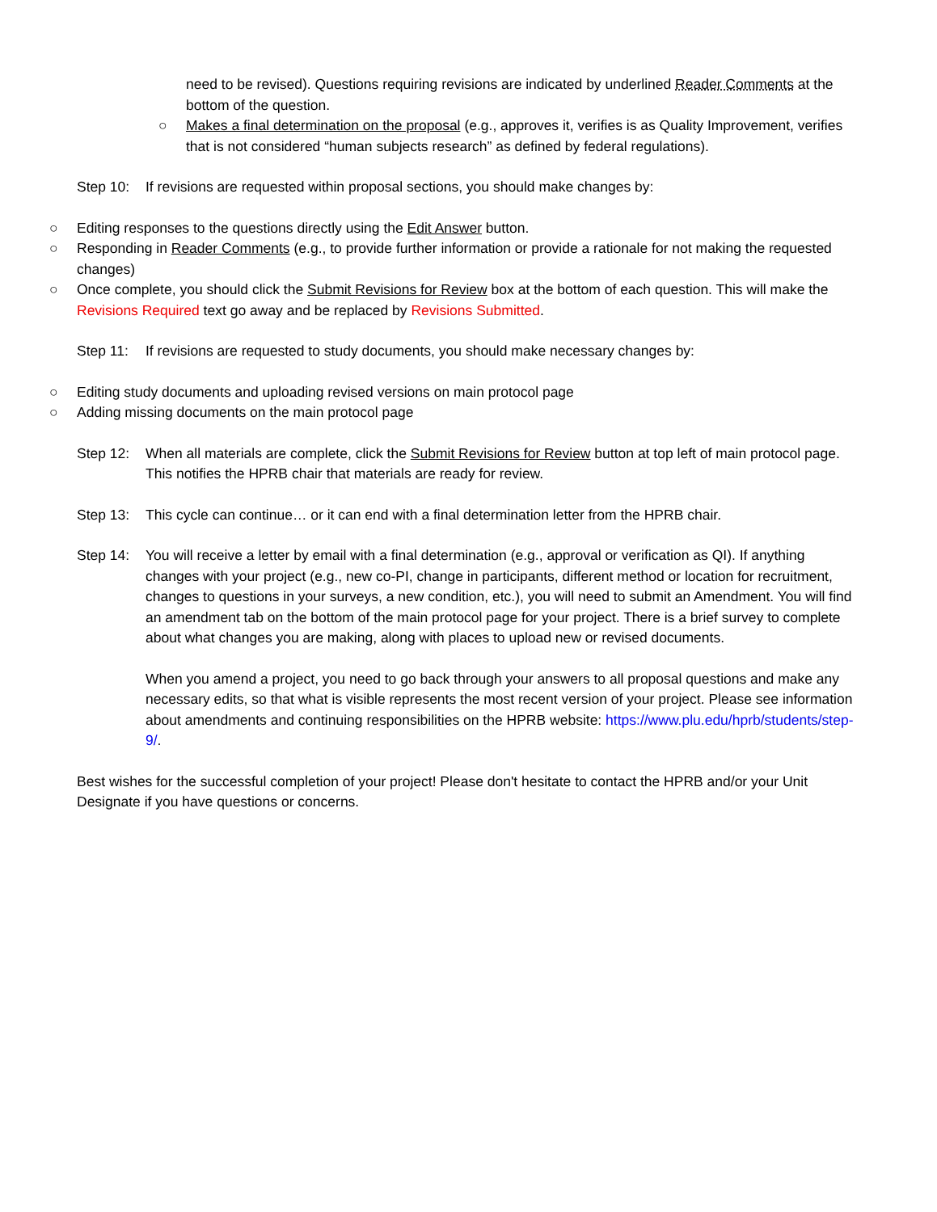need to be revised). Questions requiring revisions are indicated by underlined Reader Comments at the bottom of the question.
○ Makes a final determination on the proposal (e.g., approves it, verifies is as Quality Improvement, verifies that is not considered “human subjects research” as defined by federal regulations).
Step 10: If revisions are requested within proposal sections, you should make changes by:
○ Editing responses to the questions directly using the Edit Answer button.
○ Responding in Reader Comments (e.g., to provide further information or provide a rationale for not making the requested changes)
○ Once complete, you should click the Submit Revisions for Review box at the bottom of each question. This will make the Revisions Required text go away and be replaced by Revisions Submitted.
Step 11: If revisions are requested to study documents, you should make necessary changes by:
○ Editing study documents and uploading revised versions on main protocol page
○ Adding missing documents on the main protocol page
Step 12: When all materials are complete, click the Submit Revisions for Review button at top left of main protocol page. This notifies the HPRB chair that materials are ready for review.
Step 13: This cycle can continue… or it can end with a final determination letter from the HPRB chair.
Step 14: You will receive a letter by email with a final determination (e.g., approval or verification as QI). If anything changes with your project (e.g., new co-PI, change in participants, different method or location for recruitment, changes to questions in your surveys, a new condition, etc.), you will need to submit an Amendment. You will find an amendment tab on the bottom of the main protocol page for your project. There is a brief survey to complete about what changes you are making, along with places to upload new or revised documents.
When you amend a project, you need to go back through your answers to all proposal questions and make any necessary edits, so that what is visible represents the most recent version of your project. Please see information about amendments and continuing responsibilities on the HPRB website: https://www.plu.edu/hprb/students/step-9/.
Best wishes for the successful completion of your project! Please don't hesitate to contact the HPRB and/or your Unit Designate if you have questions or concerns.